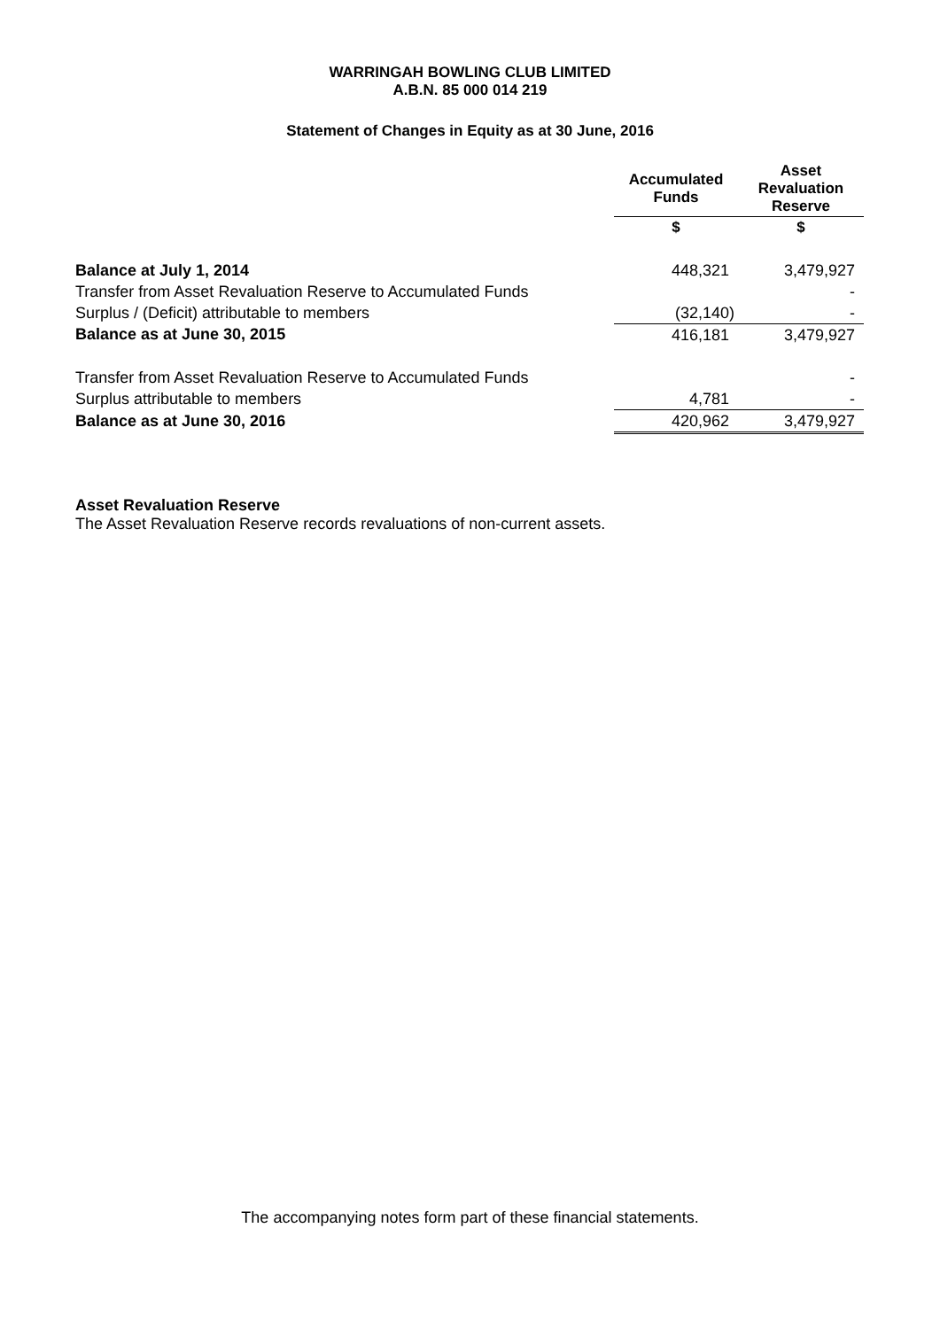WARRINGAH BOWLING CLUB LIMITED
A.B.N. 85 000 014 219
Statement of Changes in Equity as at 30 June, 2016
| | Accumulated Funds | Asset Revaluation Reserve |
| --- | --- | --- |
| | $ | $ |
| Balance at July 1, 2014 | 448,321 | 3,479,927 |
| Transfer from Asset Revaluation Reserve to Accumulated Funds | | - |
| Surplus / (Deficit) attributable to members | (32,140) | - |
| Balance as at June 30, 2015 | 416,181 | 3,479,927 |
| Transfer from Asset Revaluation Reserve to Accumulated Funds | | - |
| Surplus attributable to members | 4,781 | - |
| Balance as at June 30, 2016 | 420,962 | 3,479,927 |
Asset Revaluation Reserve
The Asset Revaluation Reserve records revaluations of non-current assets.
The accompanying notes form part of these financial statements.